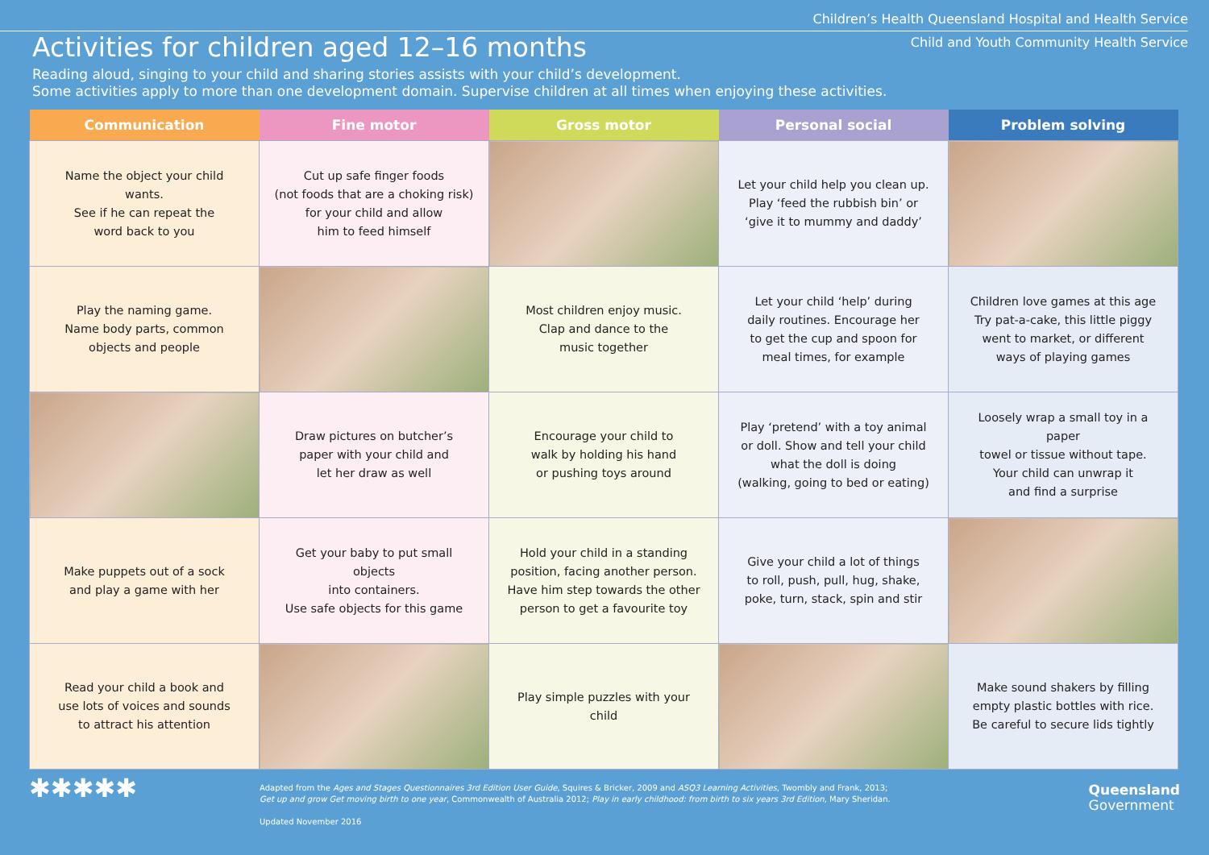Children’s Health Queensland Hospital and Health Service
Child and Youth Community Health Service
Activities for children aged 12–16 months
Reading aloud, singing to your child and sharing stories assists with your child’s development.
Some activities apply to more than one development domain. Supervise children at all times when enjoying these activities.
| Communication | Fine motor | Gross motor | Personal social | Problem solving |
| --- | --- | --- | --- | --- |
| Name the object your child wants. See if he can repeat the word back to you | Cut up safe finger foods (not foods that are a choking risk) for your child and allow him to feed himself | | Let your child help you clean up. Play ‘feed the rubbish bin’ or ‘give it to mummy and daddy’ | |
| Play the naming game. Name body parts, common objects and people | | Most children enjoy music. Clap and dance to the music together | Let your child ‘help’ during daily routines. Encourage her to get the cup and spoon for meal times, for example | Children love games at this age Try pat-a-cake, this little piggy went to market, or different ways of playing games |
| | Draw pictures on butcher’s paper with your child and let her draw as well | Encourage your child to walk by holding his hand or pushing toys around | Play ‘pretend’ with a toy animal or doll. Show and tell your child what the doll is doing (walking, going to bed or eating) | Loosely wrap a small toy in a paper towel or tissue without tape. Your child can unwrap it and find a surprise |
| Make puppets out of a sock and play a game with her | Get your baby to put small objects into containers. Use safe objects for this game | Hold your child in a standing position, facing another person. Have him step towards the other person to get a favourite toy | Give your child a lot of things to roll, push, pull, hug, shake, poke, turn, stack, spin and stir | |
| Read your child a book and use lots of voices and sounds to attract his attention | | Play simple puzzles with your child | | Make sound shakers by filling empty plastic bottles with rice. Be careful to secure lids tightly |
✱✱✱✱✱
Adapted from the Ages and Stages Questionnaires 3rd Edition User Guide, Squires & Bricker, 2009 and ASQ3 Learning Activities, Twombly and Frank, 2013;
Get up and grow Get moving birth to one year, Commonwealth of Australia 2012; Play in early childhood: from birth to six years 3rd Edition, Mary Sheridan.
Updated November 2016
Queensland
Government